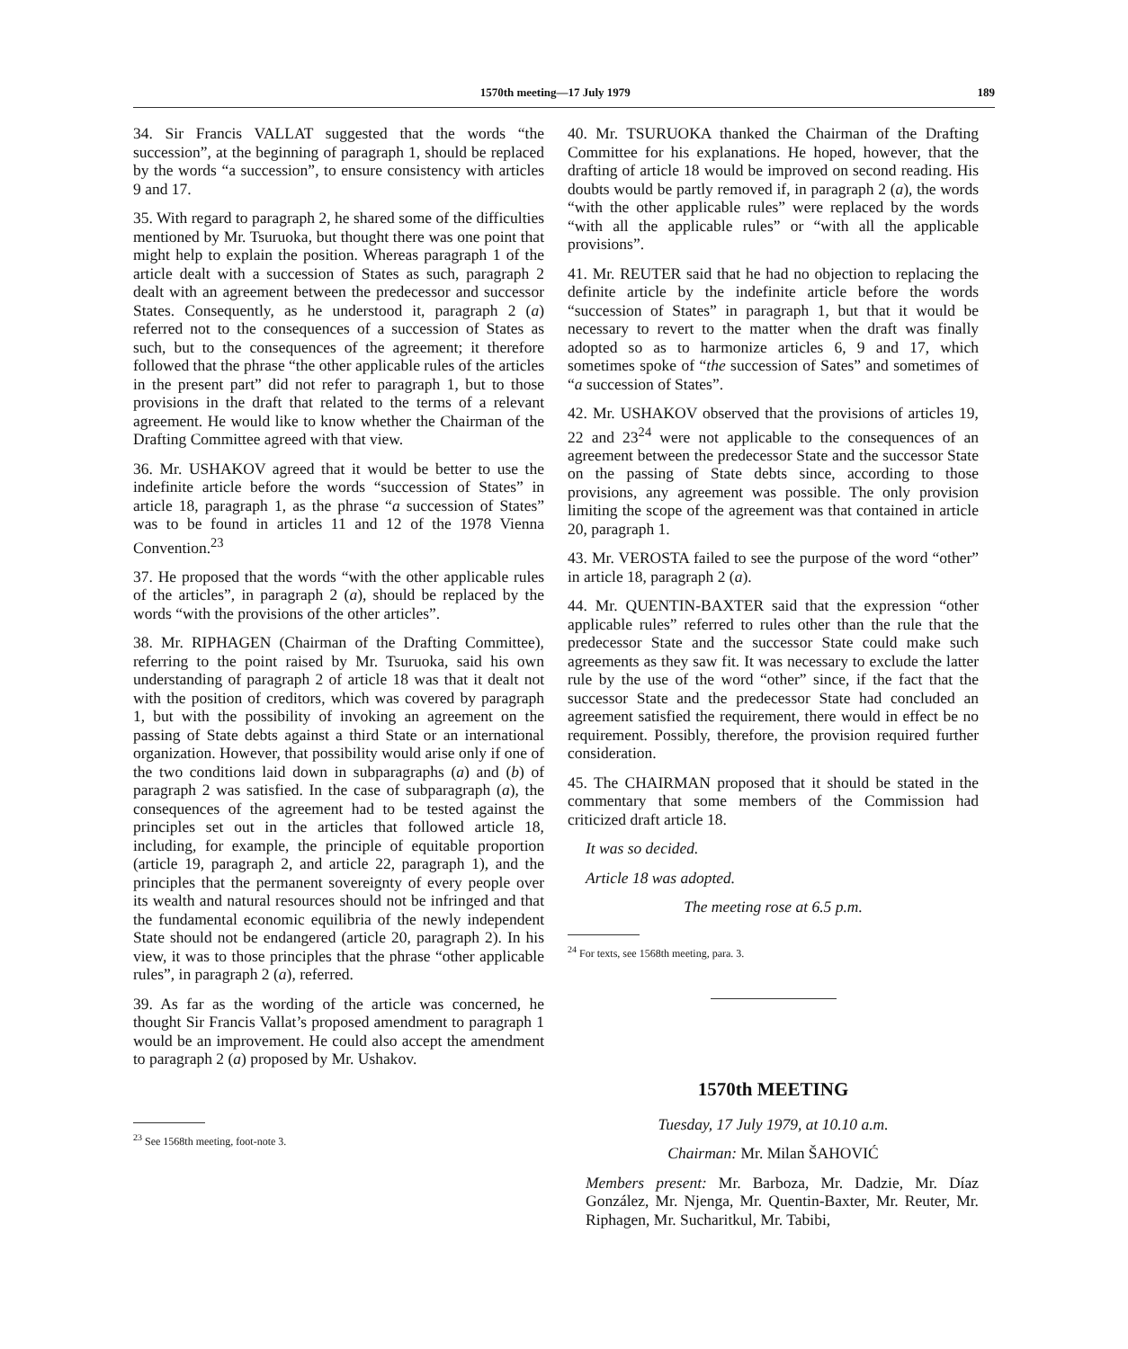1570th meeting—17 July 1979 189
34. Sir Francis VALLAT suggested that the words “the succession”, at the beginning of paragraph 1, should be replaced by the words “a succession”, to ensure consistency with articles 9 and 17.
35. With regard to paragraph 2, he shared some of the difficulties mentioned by Mr. Tsuruoka, but thought there was one point that might help to explain the position. Whereas paragraph 1 of the article dealt with a succession of States as such, paragraph 2 dealt with an agreement between the predecessor and successor States. Consequently, as he understood it, paragraph 2 (a) referred not to the consequences of a succession of States as such, but to the consequences of the agreement; it therefore followed that the phrase “the other applicable rules of the articles in the present part” did not refer to paragraph 1, but to those provisions in the draft that related to the terms of a relevant agreement. He would like to know whether the Chairman of the Drafting Committee agreed with that view.
36. Mr. USHAKOV agreed that it would be better to use the indefinite article before the words “succession of States” in article 18, paragraph 1, as the phrase “a succession of States” was to be found in articles 11 and 12 of the 1978 Vienna Convention.<sup>23</sup>
37. He proposed that the words “with the other applicable rules of the articles”, in paragraph 2 (a), should be replaced by the words “with the provisions of the other articles”.
38. Mr. RIPHAGEN (Chairman of the Drafting Committee), referring to the point raised by Mr. Tsuruoka, said his own understanding of paragraph 2 of article 18 was that it dealt not with the position of creditors, which was covered by paragraph 1, but with the possibility of invoking an agreement on the passing of State debts against a third State or an international organization. However, that possibility would arise only if one of the two conditions laid down in subparagraphs (a) and (b) of paragraph 2 was satisfied. In the case of subparagraph (a), the consequences of the agreement had to be tested against the principles set out in the articles that followed article 18, including, for example, the principle of equitable proportion (article 19, paragraph 2, and article 22, paragraph 1), and the principles that the permanent sovereignty of every people over its wealth and natural resources should not be infringed and that the fundamental economic equilibria of the newly independent State should not be endangered (article 20, paragraph 2). In his view, it was to those principles that the phrase “other applicable rules”, in paragraph 2 (a), referred.
39. As far as the wording of the article was concerned, he thought Sir Francis Vallat’s proposed amendment to paragraph 1 would be an improvement. He could also accept the amendment to paragraph 2 (a) proposed by Mr. Ushakov.
<sup>23</sup> See 1568th meeting, foot-note 3.
40. Mr. TSURUOKA thanked the Chairman of the Drafting Committee for his explanations. He hoped, however, that the drafting of article 18 would be improved on second reading. His doubts would be partly removed if, in paragraph 2 (a), the words “with the other applicable rules” were replaced by the words “with all the applicable rules” or “with all the applicable provisions”.
41. Mr. REUTER said that he had no objection to replacing the definite article by the indefinite article before the words “succession of States” in paragraph 1, but that it would be necessary to revert to the matter when the draft was finally adopted so as to harmonize articles 6, 9 and 17, which sometimes spoke of “the succession of Sates” and sometimes of “a succession of States”.
42. Mr. USHAKOV observed that the provisions of articles 19, 22 and 23<sup>24</sup> were not applicable to the consequences of an agreement between the predecessor State and the successor State on the passing of State debts since, according to those provisions, any agreement was possible. The only provision limiting the scope of the agreement was that contained in article 20, paragraph 1.
43. Mr. VEROSTA failed to see the purpose of the word “other” in article 18, paragraph 2 (a).
44. Mr. QUENTIN-BAXTER said that the expression “other applicable rules” referred to rules other than the rule that the predecessor State and the successor State could make such agreements as they saw fit. It was necessary to exclude the latter rule by the use of the word “other” since, if the fact that the successor State and the predecessor State had concluded an agreement satisfied the requirement, there would in effect be no requirement. Possibly, therefore, the provision required further consideration.
45. The CHAIRMAN proposed that it should be stated in the commentary that some members of the Commission had criticized draft article 18.
It was so decided.
Article 18 was adopted.
The meeting rose at 6.5 p.m.
<sup>24</sup> For texts, see 1568th meeting, para. 3.
1570th MEETING
Tuesday, 17 July 1979, at 10.10 a.m.
Chairman: Mr. Milan ŠAHOVIĆ
Members present: Mr. Barboza, Mr. Dadzie, Mr. Díaz González, Mr. Njenga, Mr. Quentin-Baxter, Mr. Reuter, Mr. Riphagen, Mr. Sucharitkul, Mr. Tabibi,